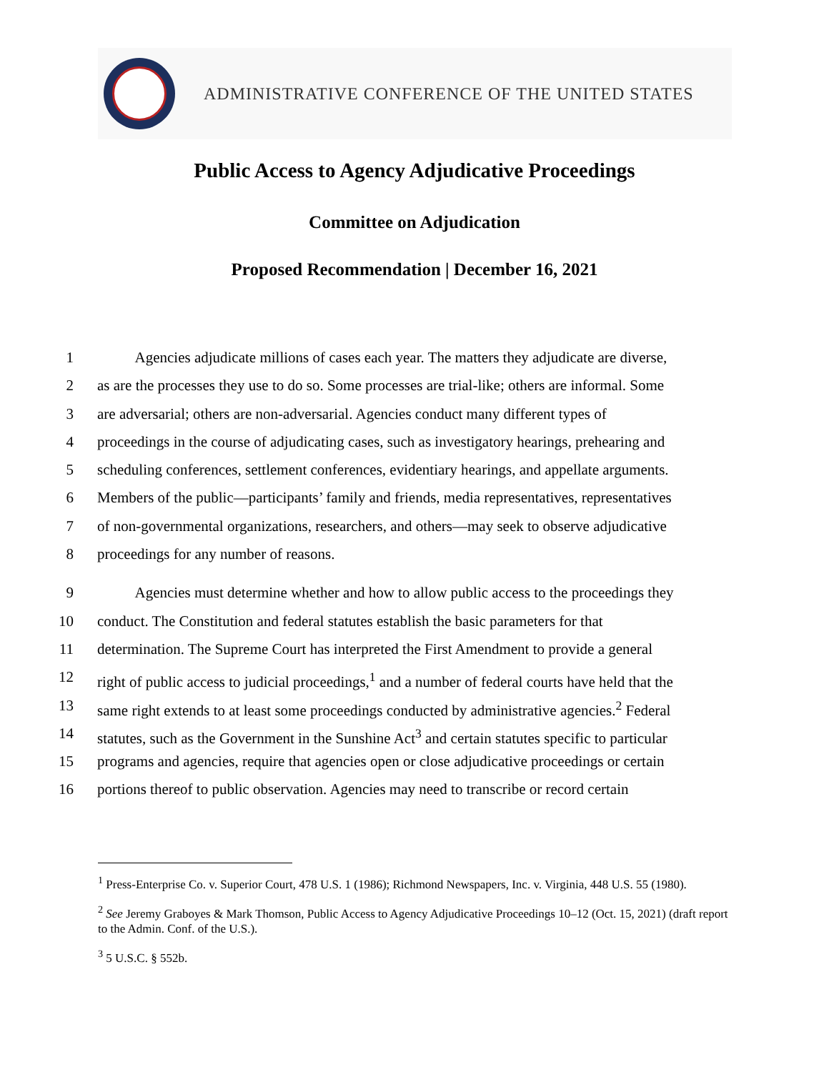ADMINISTRATIVE CONFERENCE OF THE UNITED STATES
Public Access to Agency Adjudicative Proceedings
Committee on Adjudication
Proposed Recommendation | December 16, 2021
1   Agencies adjudicate millions of cases each year. The matters they adjudicate are diverse,
2 as are the processes they use to do so. Some processes are trial-like; others are informal. Some
3 are adversarial; others are non-adversarial. Agencies conduct many different types of
4 proceedings in the course of adjudicating cases, such as investigatory hearings, prehearing and
5 scheduling conferences, settlement conferences, evidentiary hearings, and appellate arguments.
6 Members of the public—participants’ family and friends, media representatives, representatives
7 of non-governmental organizations, researchers, and others—may seek to observe adjudicative
8 proceedings for any number of reasons.
9   Agencies must determine whether and how to allow public access to the proceedings they
10 conduct. The Constitution and federal statutes establish the basic parameters for that
11 determination. The Supreme Court has interpreted the First Amendment to provide a general
12 right of public access to judicial proceedings,<sup>1</sup> and a number of federal courts have held that the
13 same right extends to at least some proceedings conducted by administrative agencies.<sup>2</sup> Federal
14 statutes, such as the Government in the Sunshine Act<sup>3</sup> and certain statutes specific to particular
15 programs and agencies, require that agencies open or close adjudicative proceedings or certain
16 portions thereof to public observation. Agencies may need to transcribe or record certain
<sup>1</sup> Press-Enterprise Co. v. Superior Court, 478 U.S. 1 (1986); Richmond Newspapers, Inc. v. Virginia, 448 U.S. 55 (1980).
<sup>2</sup> See Jeremy Graboyes & Mark Thomson, Public Access to Agency Adjudicative Proceedings 10–12 (Oct. 15, 2021) (draft report to the Admin. Conf. of the U.S.).
<sup>3</sup> 5 U.S.C. § 552b.